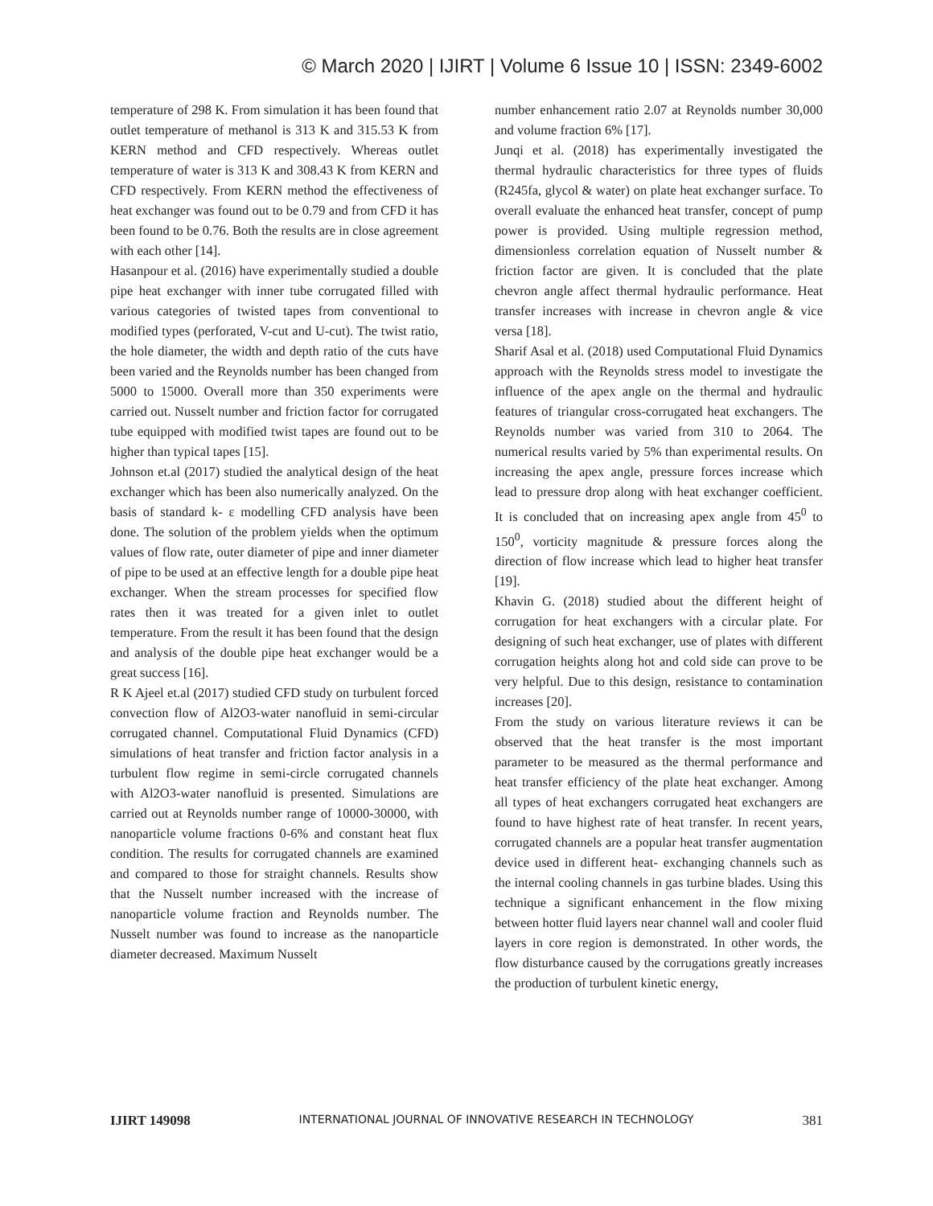© March 2020 | IJIRT | Volume 6 Issue 10 | ISSN: 2349-6002
temperature of 298 K. From simulation it has been found that outlet temperature of methanol is 313 K and 315.53 K from KERN method and CFD respectively. Whereas outlet temperature of water is 313 K and 308.43 K from KERN and CFD respectively. From KERN method the effectiveness of heat exchanger was found out to be 0.79 and from CFD it has been found to be 0.76. Both the results are in close agreement with each other [14].
Hasanpour et al. (2016) have experimentally studied a double pipe heat exchanger with inner tube corrugated filled with various categories of twisted tapes from conventional to modified types (perforated, V-cut and U-cut). The twist ratio, the hole diameter, the width and depth ratio of the cuts have been varied and the Reynolds number has been changed from 5000 to 15000. Overall more than 350 experiments were carried out. Nusselt number and friction factor for corrugated tube equipped with modified twist tapes are found out to be higher than typical tapes [15].
Johnson et.al (2017) studied the analytical design of the heat exchanger which has been also numerically analyzed. On the basis of standard k- ε modelling CFD analysis have been done. The solution of the problem yields when the optimum values of flow rate, outer diameter of pipe and inner diameter of pipe to be used at an effective length for a double pipe heat exchanger. When the stream processes for specified flow rates then it was treated for a given inlet to outlet temperature. From the result it has been found that the design and analysis of the double pipe heat exchanger would be a great success [16].
R K Ajeel et.al (2017) studied CFD study on turbulent forced convection flow of Al2O3-water nanofluid in semi-circular corrugated channel. Computational Fluid Dynamics (CFD) simulations of heat transfer and friction factor analysis in a turbulent flow regime in semi-circle corrugated channels with Al2O3-water nanofluid is presented. Simulations are carried out at Reynolds number range of 10000-30000, with nanoparticle volume fractions 0-6% and constant heat flux condition. The results for corrugated channels are examined and compared to those for straight channels. Results show that the Nusselt number increased with the increase of nanoparticle volume fraction and Reynolds number. The Nusselt number was found to increase as the nanoparticle diameter decreased. Maximum Nusselt
number enhancement ratio 2.07 at Reynolds number 30,000 and volume fraction 6% [17].
Junqi et al. (2018) has experimentally investigated the thermal hydraulic characteristics for three types of fluids (R245fa, glycol & water) on plate heat exchanger surface. To overall evaluate the enhanced heat transfer, concept of pump power is provided. Using multiple regression method, dimensionless correlation equation of Nusselt number & friction factor are given. It is concluded that the plate chevron angle affect thermal hydraulic performance. Heat transfer increases with increase in chevron angle & vice versa [18].
Sharif Asal et al. (2018) used Computational Fluid Dynamics approach with the Reynolds stress model to investigate the influence of the apex angle on the thermal and hydraulic features of triangular cross-corrugated heat exchangers. The Reynolds number was varied from 310 to 2064. The numerical results varied by 5% than experimental results. On increasing the apex angle, pressure forces increase which lead to pressure drop along with heat exchanger coefficient. It is concluded that on increasing apex angle from 45<sup>0</sup> to 150<sup>0</sup>, vorticity magnitude & pressure forces along the direction of flow increase which lead to higher heat transfer [19].
Khavin G. (2018) studied about the different height of corrugation for heat exchangers with a circular plate. For designing of such heat exchanger, use of plates with different corrugation heights along hot and cold side can prove to be very helpful. Due to this design, resistance to contamination increases [20].
From the study on various literature reviews it can be observed that the heat transfer is the most important parameter to be measured as the thermal performance and heat transfer efficiency of the plate heat exchanger. Among all types of heat exchangers corrugated heat exchangers are found to have highest rate of heat transfer. In recent years, corrugated channels are a popular heat transfer augmentation device used in different heat- exchanging channels such as the internal cooling channels in gas turbine blades. Using this technique a significant enhancement in the flow mixing between hotter fluid layers near channel wall and cooler fluid layers in core region is demonstrated. In other words, the flow disturbance caused by the corrugations greatly increases the production of turbulent kinetic energy,
IJIRT 149098 INTERNATIONAL JOURNAL OF INNOVATIVE RESEARCH IN TECHNOLOGY 381